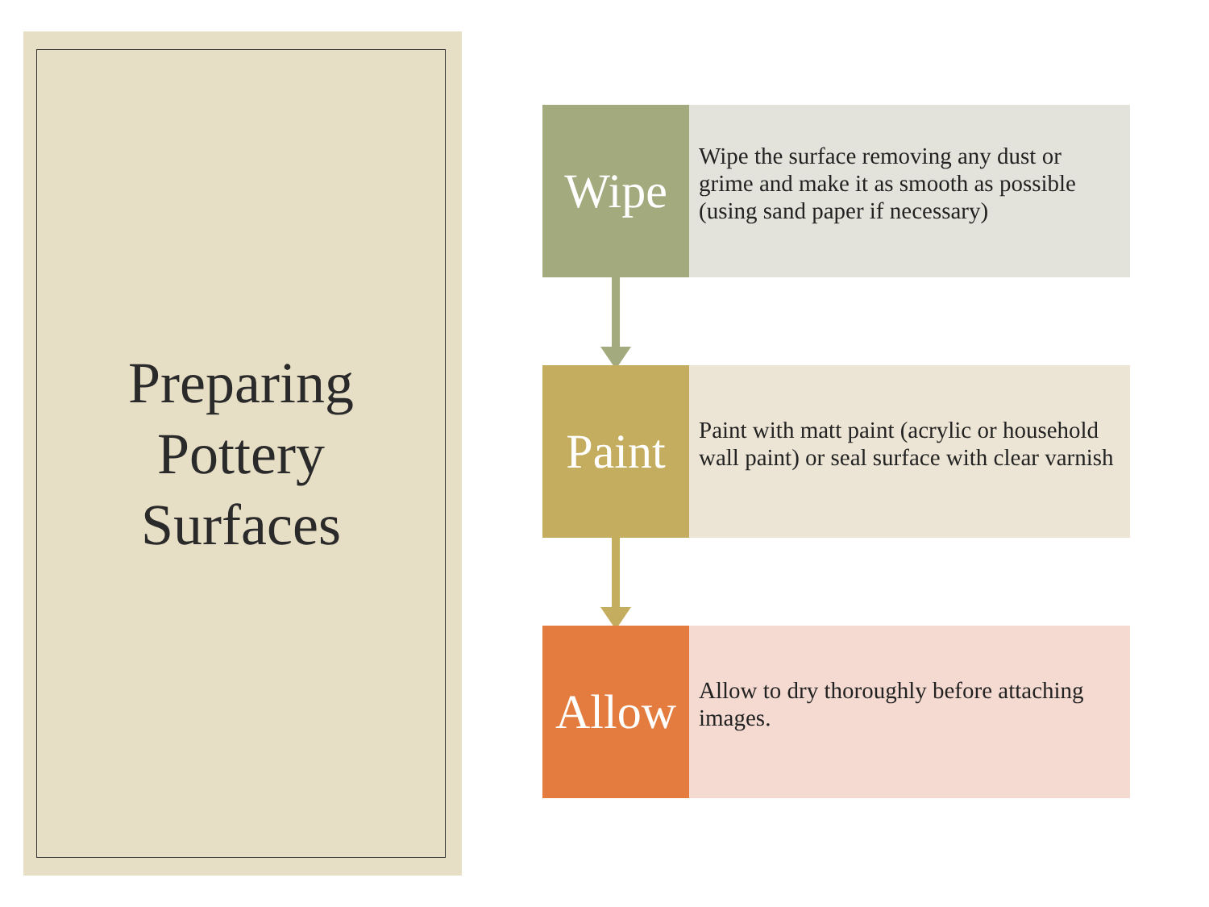Preparing
Pottery
Surfaces
Wipe
Wipe the surface removing any dust or grime and make it as smooth as possible (using sand paper if necessary)
Paint
Paint with matt paint (acrylic or household wall paint) or seal surface with clear varnish
Allow
Allow to dry thoroughly before attaching images.